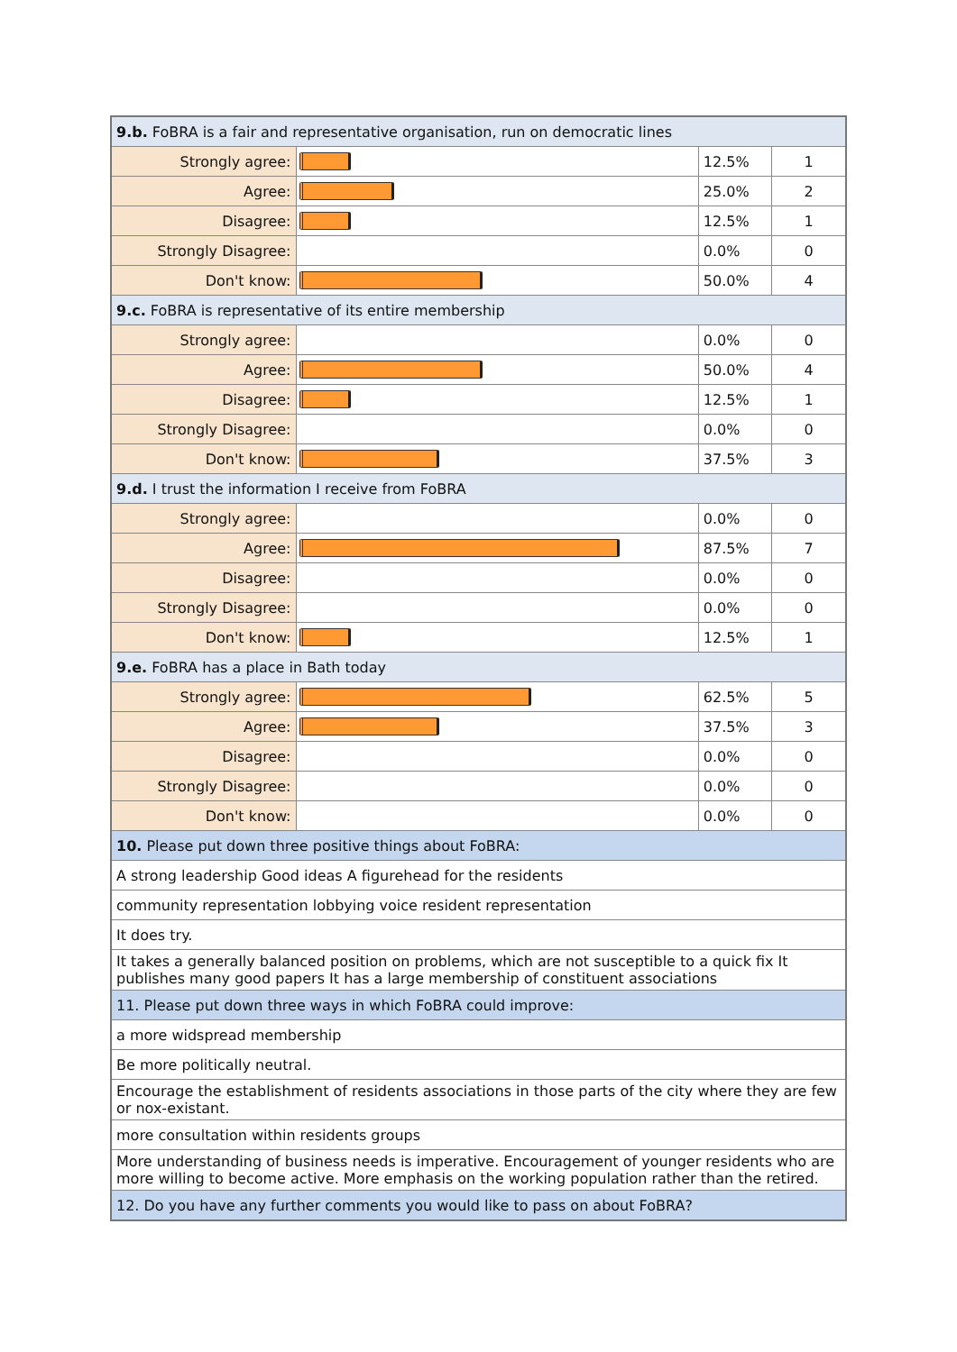| 9.b. FoBRA is a fair and representative organisation, run on democratic lines | | | |
| Strongly agree: | | 12.5% | 1 |
| Agree: | | 25.0% | 2 |
| Disagree: | | 12.5% | 1 |
| Strongly Disagree: | | 0.0% | 0 |
| Don't know: | | 50.0% | 4 |
| 9.c. FoBRA is representative of its entire membership | | | |
| Strongly agree: | | 0.0% | 0 |
| Agree: | | 50.0% | 4 |
| Disagree: | | 12.5% | 1 |
| Strongly Disagree: | | 0.0% | 0 |
| Don't know: | | 37.5% | 3 |
| 9.d. I trust the information I receive from FoBRA | | | |
| Strongly agree: | | 0.0% | 0 |
| Agree: | | 87.5% | 7 |
| Disagree: | | 0.0% | 0 |
| Strongly Disagree: | | 0.0% | 0 |
| Don't know: | | 12.5% | 1 |
| 9.e. FoBRA has a place in Bath today | | | |
| Strongly agree: | | 62.5% | 5 |
| Agree: | | 37.5% | 3 |
| Disagree: | | 0.0% | 0 |
| Strongly Disagree: | | 0.0% | 0 |
| Don't know: | | 0.0% | 0 |
| 10. Please put down three positive things about FoBRA: | | | |
| A strong leadership Good ideas A figurehead for the residents | | | |
| community representation lobbying voice resident representation | | | |
| It does try. | | | |
| It takes a generally balanced position on problems, which are not susceptible to a quick fix It publishes many good papers It has a large membership of constituent associations | | | |
| 11. Please put down three ways in which FoBRA could improve: | | | |
| a more widspread membership | | | |
| Be more politically neutral. | | | |
| Encourage the establishment of residents associations in those parts of the city where they are few or nox-existant. | | | |
| more consultation within residents groups | | | |
| More understanding of business needs is imperative. Encouragement of younger residents who are more willing to become active. More emphasis on the working population rather than the retired. | | | |
| 12. Do you have any further comments you would like to pass on about FoBRA? | | | |